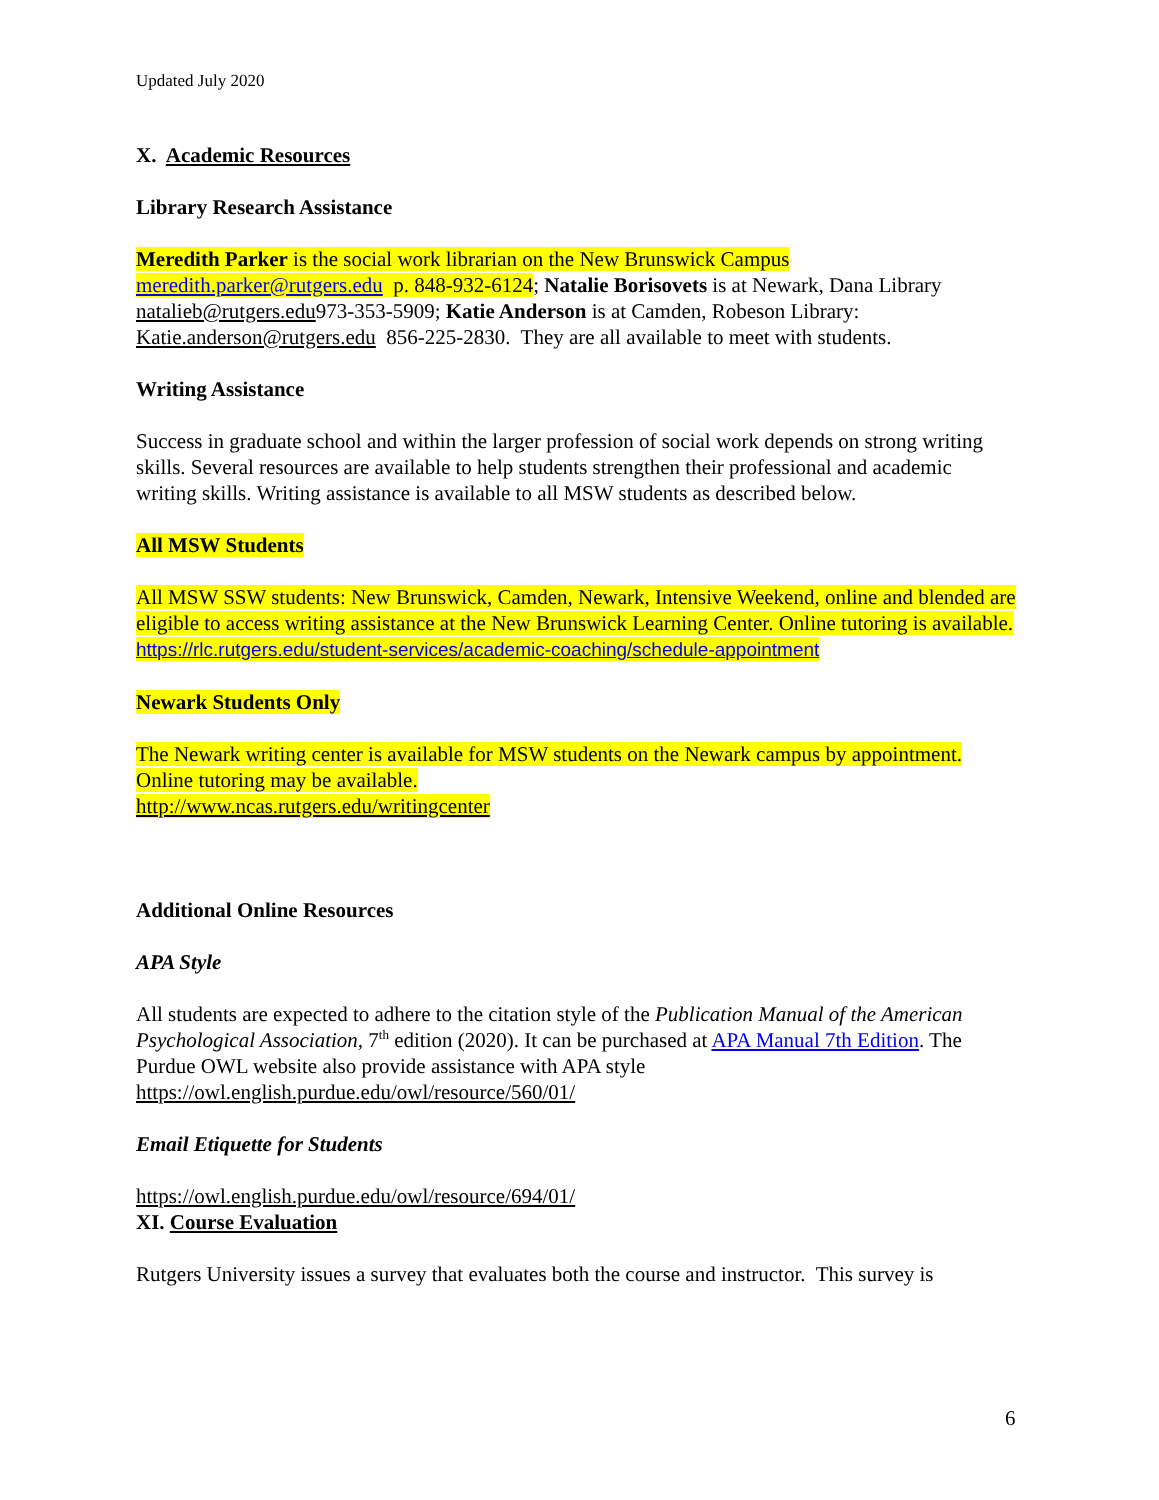Updated July 2020
X. Academic Resources
Library Research Assistance
Meredith Parker is the social work librarian on the New Brunswick Campus meredith.parker@rutgers.edu p. 848-932-6124; Natalie Borisovets is at Newark, Dana Library natalieb@rutgers.edu973-353-5909; Katie Anderson is at Camden, Robeson Library: Katie.anderson@rutgers.edu 856-225-2830. They are all available to meet with students.
Writing Assistance
Success in graduate school and within the larger profession of social work depends on strong writing skills. Several resources are available to help students strengthen their professional and academic writing skills. Writing assistance is available to all MSW students as described below.
All MSW Students
All MSW SSW students: New Brunswick, Camden, Newark, Intensive Weekend, online and blended are eligible to access writing assistance at the New Brunswick Learning Center. Online tutoring is available.
https://rlc.rutgers.edu/student-services/academic-coaching/schedule-appointment
Newark Students Only
The Newark writing center is available for MSW students on the Newark campus by appointment. Online tutoring may be available.
http://www.ncas.rutgers.edu/writingcenter
Additional Online Resources
APA Style
All students are expected to adhere to the citation style of the Publication Manual of the American Psychological Association, 7<sup>th</sup> edition (2020). It can be purchased at APA Manual 7th Edition. The Purdue OWL website also provide assistance with APA style https://owl.english.purdue.edu/owl/resource/560/01/
Email Etiquette for Students
https://owl.english.purdue.edu/owl/resource/694/01/
XI. Course Evaluation
Rutgers University issues a survey that evaluates both the course and instructor. This survey is
6